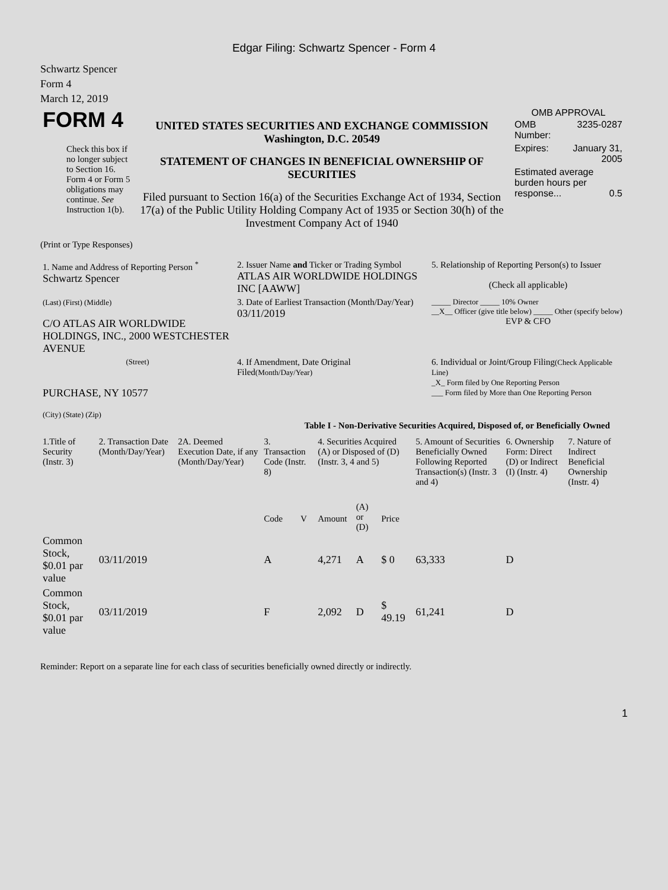Edgar Filing: Schwartz Spencer - Form 4
Schwartz Spencer
Form 4
March 12, 2019
| FORM 4 Check this box if no longer subject to Section 16. Form 4 or Form 5 obligations may continue. See Instruction 1(b). | UNITED STATES SECURITIES AND EXCHANGE COMMISSION Washington, D.C. 20549 STATEMENT OF CHANGES IN BENEFICIAL OWNERSHIP OF SECURITIES Filed pursuant to Section 16(a) of the Securities Exchange Act of 1934, Section 17(a) of the Public Utility Holding Company Act of 1935 or Section 30(h) of the Investment Company Act of 1940 | OMB APPROVAL / OMB Number: / 3235-0287 / / Expires: / January 31, 2005 / / Estimated average burden hours per response... 0.5 / / |
(Print or Type Responses)
| 1. Name and Address of Reporting Person <sup>*</sup> Schwartz Spencer | 2. Issuer Name and Ticker or Trading Symbol ATLAS AIR WORLDWIDE HOLDINGS INC [AAWW] | 5. Relationship of Reporting Person(s) to Issuer (Check all applicable) |
| (Last) (First) (Middle) C/O ATLAS AIR WORLDWIDE HOLDINGS, INC., 2000 WESTCHESTER AVENUE | 3. Date of Earliest Transaction (Month/Day/Year) 03/11/2019 | _____ Director _____ 10% Owner __X__ Officer (give title below) _____ Other (specify below) EVP & CFO |
| (Street) PURCHASE, NY 10577 (City) (State) (Zip) | 4. If Amendment, Date Original Filed (Month/Day/Year) | 6. Individual or Joint/Group Filing (Check Applicable Line) _X_ Form filed by One Reporting Person ___ Form filed by More than One Reporting Person |
Table I - Non-Derivative Securities Acquired, Disposed of, or Beneficially Owned
| 1.Title of Security (Instr. 3) | 2. Transaction Date (Month/Day/Year) | 2A. Deemed Execution Date, if any (Month/Day/Year) | 3. Transaction Code (Instr. 8) | | 4. Securities Acquired (A) or Disposed of (D) (Instr. 3, 4 and 5) | | | 5. Amount of Securities Beneficially Owned Following Reported Transaction(s) (Instr. 3 and 4) | 6. Ownership Form: Direct (D) or Indirect (I) (Instr. 4) | 7. Nature of Indirect Beneficial Ownership (Instr. 4) |
| --- | --- | --- | --- | --- | --- | --- | --- | --- | --- | --- |
| | | | Code | V | Amount | (A) or (D) | Price | | | |
| Common Stock, $0.01 par value | 03/11/2019 | | A | | 4,271 | A | $ 0 | 63,333 | D | |
| Common Stock, $0.01 par value | 03/11/2019 | | F | | 2,092 | D | $ 49.19 | 61,241 | D | |
Reminder: Report on a separate line for each class of securities beneficially owned directly or indirectly.
1